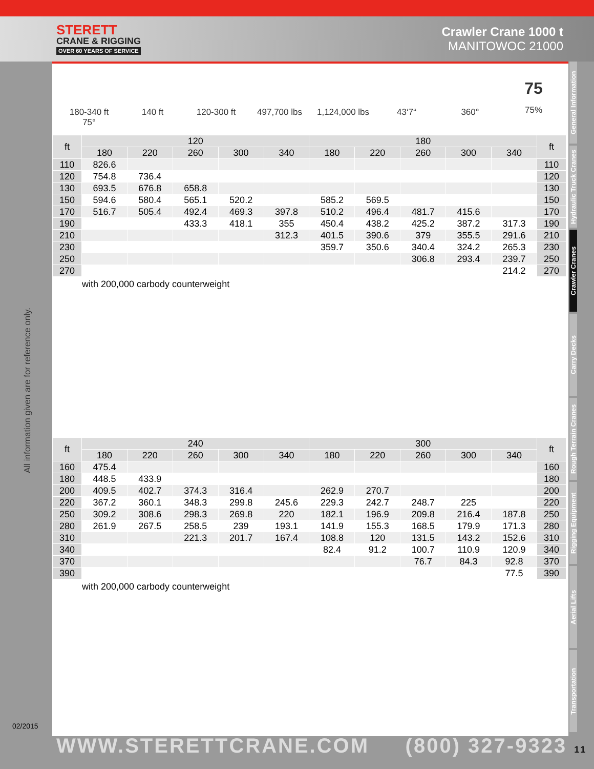STERETT
CRANE & RIGGING
OVER 60 YEARS OF SERVICE
Crawler Crane 1000 t
MANITOWOC 21000
180-340 ft
75°
140 ft 120-300 ft 497,700 lbs 1,124,000 lbs
43‘7“ 360°
75
75%
| ft | 120 | | | | | 180 | | | | | ft |
| --- | --- | --- | --- | --- | --- | --- | --- | --- | --- | --- | --- |
| | 180 | 220 | 260 | 300 | 340 | 180 | 220 | 260 | 300 | 340 | |
| 110 | 826.6 | | | | | | | | | | 110 |
| 120 | 754.8 | 736.4 | | | | | | | | | 120 |
| 130 | 693.5 | 676.8 | 658.8 | | | | | | | | 130 |
| 150 | 594.6 | 580.4 | 565.1 | 520.2 | | 585.2 | 569.5 | | | | 150 |
| 170 | 516.7 | 505.4 | 492.4 | 469.3 | 397.8 | 510.2 | 496.4 | 481.7 | 415.6 | | 170 |
| 190 | | | 433.3 | 418.1 | 355 | 450.4 | 438.2 | 425.2 | 387.2 | 317.3 | 190 |
| 210 | | | | | 312.3 | 401.5 | 390.6 | 379 | 355.5 | 291.6 | 210 |
| 230 | | | | | | 359.7 | 350.6 | 340.4 | 324.2 | 265.3 | 230 |
| 250 | | | | | | | | 306.8 | 293.4 | 239.7 | 250 |
| 270 | | | | | | | | | | 214.2 | 270 |
with 200,000 carbody counterweight
| ft | 240 | | | | | 300 | | | | | ft |
| --- | --- | --- | --- | --- | --- | --- | --- | --- | --- | --- | --- |
| | 180 | 220 | 260 | 300 | 340 | 180 | 220 | 260 | 300 | 340 | |
| 160 | 475.4 | | | | | | | | | | 160 |
| 180 | 448.5 | 433.9 | | | | | | | | | 180 |
| 200 | 409.5 | 402.7 | 374.3 | 316.4 | | 262.9 | 270.7 | | | | 200 |
| 220 | 367.2 | 360.1 | 348.3 | 299.8 | 245.6 | 229.3 | 242.7 | 248.7 | 225 | | 220 |
| 250 | 309.2 | 308.6 | 298.3 | 269.8 | 220 | 182.1 | 196.9 | 209.8 | 216.4 | 187.8 | 250 |
| 280 | 261.9 | 267.5 | 258.5 | 239 | 193.1 | 141.9 | 155.3 | 168.5 | 179.9 | 171.3 | 280 |
| 310 | | | 221.3 | 201.7 | 167.4 | 108.8 | 120 | 131.5 | 143.2 | 152.6 | 310 |
| 340 | | | | | | 82.4 | 91.2 | 100.7 | 110.9 | 120.9 | 340 |
| 370 | | | | | | | | 76.7 | 84.3 | 92.8 | 370 |
| 390 | | | | | | | | | | 77.5 | 390 |
with 200,000 carbody counterweight
General Information
Hydraulic Truck Cranes
Crawler Cranes
Carry Decks
Rough Terrain Cranes
Rigging Equipment
Aerial Lifts
Transportation
All information given are for reference only.
02/2015
WWW.STERETTCRANE.COM (800) 327-9323 11